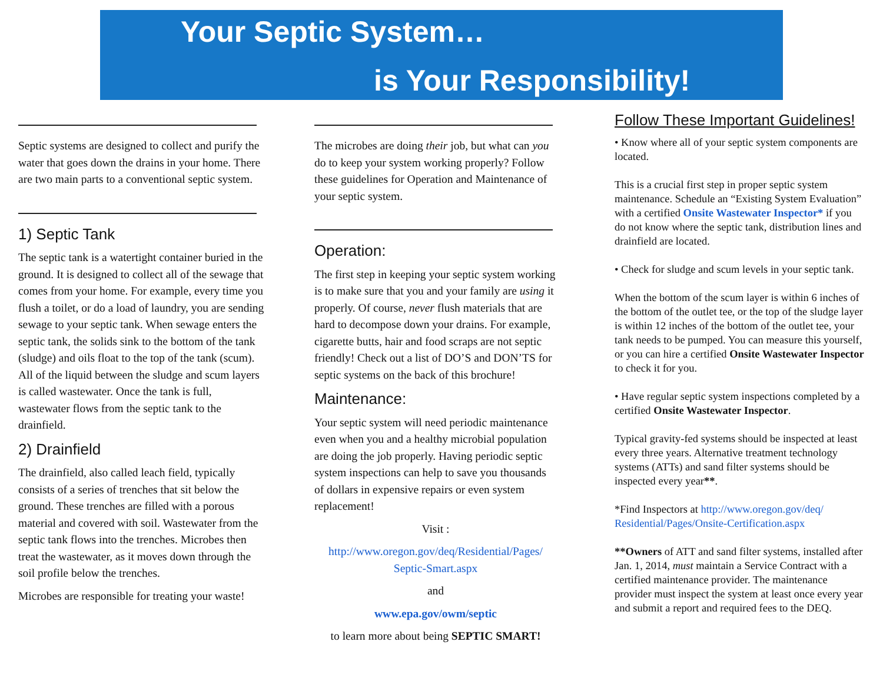Your Septic System…
is Your Responsibility!
Septic systems are designed to collect and purify the water that goes down the drains in your home. There are two main parts to a conventional septic system.
1) Septic Tank
The septic tank is a watertight container buried in the ground. It is designed to collect all of the sewage that comes from your home. For example, every time you flush a toilet, or do a load of laundry, you are sending sewage to your septic tank. When sewage enters the septic tank, the solids sink to the bottom of the tank (sludge) and oils float to the top of the tank (scum). All of the liquid between the sludge and scum layers is called wastewater. Once the tank is full, wastewater flows from the septic tank to the drainfield.
2) Drainfield
The drainfield, also called leach field, typically consists of a series of trenches that sit below the ground. These trenches are filled with a porous material and covered with soil. Wastewater from the septic tank flows into the trenches. Microbes then treat the wastewater, as it moves down through the soil profile below the trenches.
Microbes are responsible for treating your waste!
The microbes are doing their job, but what can you do to keep your system working properly? Follow these guidelines for Operation and Maintenance of your septic system.
Operation:
The first step in keeping your septic system working is to make sure that you and your family are using it properly. Of course, never flush materials that are hard to decompose down your drains. For example, cigarette butts, hair and food scraps are not septic friendly! Check out a list of DO’S and DON’TS for septic systems on the back of this brochure!
Maintenance:
Your septic system will need periodic maintenance even when you and a healthy microbial population are doing the job properly. Having periodic septic system inspections can help to save you thousands of dollars in expensive repairs or even system replacement!
Visit :
http://www.oregon.gov/deq/Residential/Pages/ Septic-Smart.aspx
and
www.epa.gov/owm/septic
to learn more about being SEPTIC SMART!
Follow These Important Guidelines!
• Know where all of your septic system components are located.
This is a crucial first step in proper septic system maintenance. Schedule an “Existing System Evaluation” with a certified Onsite Wastewater Inspector* if you do not know where the septic tank, distribution lines and drainfield are located.
• Check for sludge and scum levels in your septic tank.
When the bottom of the scum layer is within 6 inches of the bottom of the outlet tee, or the top of the sludge layer is within 12 inches of the bottom of the outlet tee, your tank needs to be pumped. You can measure this yourself, or you can hire a certified Onsite Wastewater Inspector to check it for you.
• Have regular septic system inspections completed by a certified Onsite Wastewater Inspector.
Typical gravity-fed systems should be inspected at least every three years. Alternative treatment technology systems (ATTs) and sand filter systems should be inspected every year**.
*Find Inspectors at http://www.oregon.gov/deq/ Residential/Pages/Onsite-Certification.aspx
**Owners of ATT and sand filter systems, installed after Jan. 1, 2014, must maintain a Service Contract with a certified maintenance provider. The maintenance provider must inspect the system at least once every year and submit a report and required fees to the DEQ.